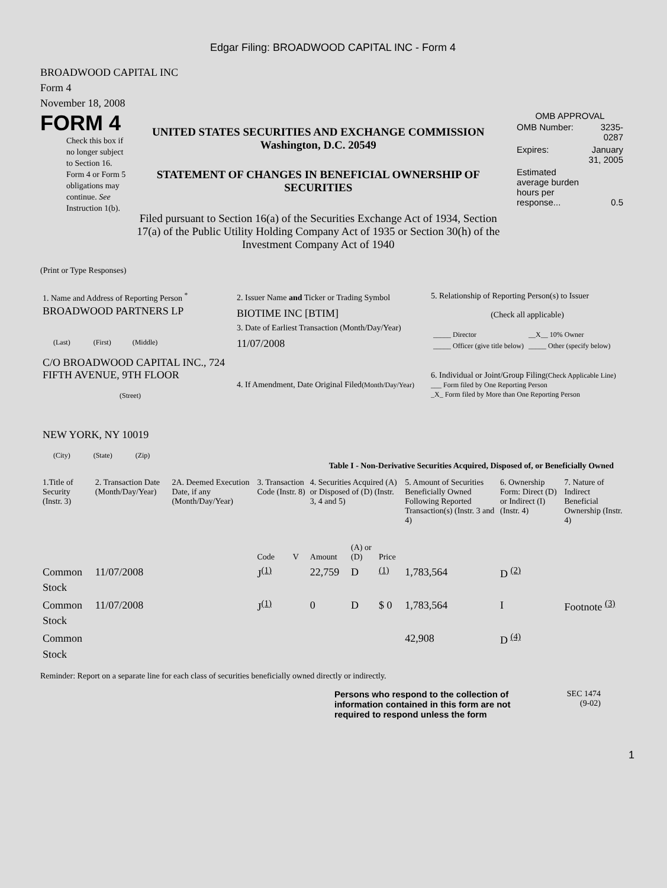Edgar Filing: BROADWOOD CAPITAL INC - Form 4
BROADWOOD CAPITAL INC
Form 4
November 18, 2008
FORM 4
Check this box if no longer subject to Section 16. Form 4 or Form 5 obligations may continue. See Instruction 1(b).
UNITED STATES SECURITIES AND EXCHANGE COMMISSION
Washington, D.C. 20549
STATEMENT OF CHANGES IN BENEFICIAL OWNERSHIP OF SECURITIES
Filed pursuant to Section 16(a) of the Securities Exchange Act of 1934, Section 17(a) of the Public Utility Holding Company Act of 1935 or Section 30(h) of the Investment Company Act of 1940
OMB APPROVAL
| OMB Number: | 3235-0287 |
| Expires: | January 31, 2005 |
| Estimated average burden hours per response... | 0.5 |
(Print or Type Responses)
| 1. Name and Address of Reporting Person <sup>*</sup> BROADWOOD PARTNERS LP (Last) (First) (Middle) C/O BROADWOOD CAPITAL INC., 724 FIFTH AVENUE, 9TH FLOOR (Street) NEW YORK, NY 10019 (City) (State) (Zip) | 2. Issuer Name and Ticker or Trading Symbol BIOTIME INC [BTIM] 3. Date of Earliest Transaction (Month/Day/Year) 11/07/2008 4. If Amendment, Date Original Filed (Month/Day/Year) | 5. Relationship of Reporting Person(s) to Issuer (Check all applicable) / _____ Director / __X__ 10% Owner / / _____ Officer (give title below) / _____ Other (specify below) / 6. Individual or Joint/Group Filing (Check Applicable Line) ___ Form filed by One Reporting Person _X_ Form filed by More than One Reporting Person |
Table I - Non-Derivative Securities Acquired, Disposed of, or Beneficially Owned
| 1.Title of Security (Instr. 3) | 2. Transaction Date (Month/Day/Year) | 2A. Deemed Execution Date, if any (Month/Day/Year) | 3. Transaction Code (Instr. 8) | | 4. Securities Acquired (A) or Disposed of (D) (Instr. 3, 4 and 5) | | | 5. Amount of Securities Beneficially Owned Following Reported Transaction(s) (Instr. 3 and 4) | 6. Ownership Form: Direct (D) or Indirect (I) (Instr. 4) | 7. Nature of Indirect Beneficial Ownership (Instr. 4) |
| --- | --- | --- | --- | --- | --- | --- | --- | --- | --- | --- |
| | | | Code | V | Amount | (A) or (D) | Price | | | |
| Common Stock | 11/07/2008 | | J<sup>(1)</sup> | | 22,759 | D | <sup>(1)</sup> | 1,783,564 | D <sup>(2)</sup> | |
| Common Stock | 11/07/2008 | | J<sup>(1)</sup> | | 0 | D | $ 0 | 1,783,564 | I | Footnote <sup>(3)</sup> |
| Common Stock | | | | | | | | 42,908 | D <sup>(4)</sup> | |
Reminder: Report on a separate line for each class of securities beneficially owned directly or indirectly.
Persons who respond to the collection of information contained in this form are not required to respond unless the form
SEC 1474
(9-02)
1